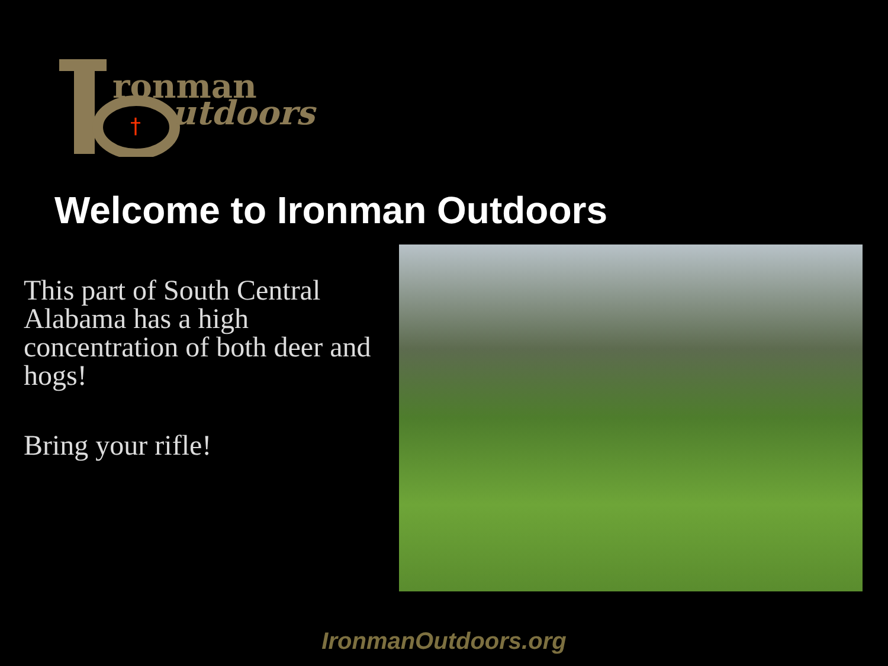ronman
utdoors
†
Welcome to Ironman Outdoors
This part of South Central Alabama has a high concentration of both deer and hogs!
Bring your rifle!
IronmanOutdoors.org